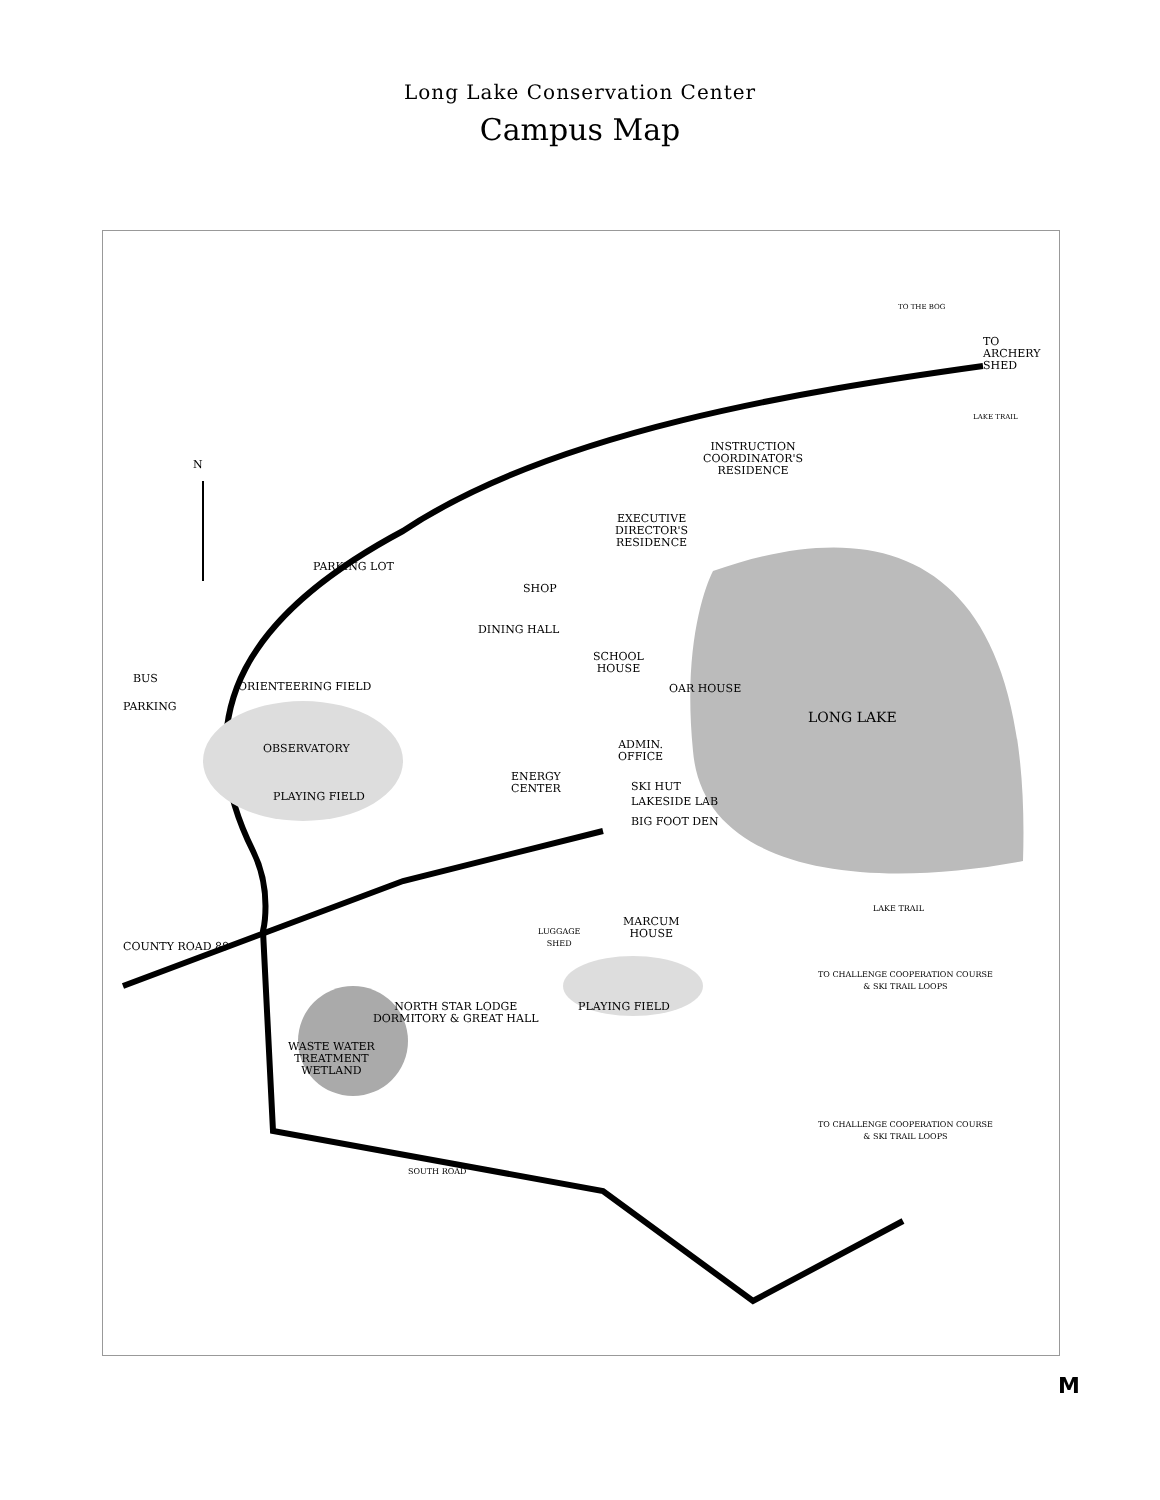Long Lake Conservation Center
Campus Map
N
TO
ARCHERY
SHED
INSTRUCTION
COORDINATOR'S
RESIDENCE
EXECUTIVE
DIRECTOR'S
RESIDENCE
PARKING LOT
SHOP
DINING HALL
SCHOOL
HOUSE
OAR HOUSE
BUS
PARKING
ORIENTEERING FIELD
LONG LAKE
OBSERVATORY
ADMIN.
OFFICE
ENERGY
CENTER
SKI HUT
LAKESIDE LAB
BIG FOOT DEN
PLAYING FIELD
LAKE TRAIL
MARCUM
HOUSE
LUGGAGE
SHED
COUNTY ROAD 88
TO CHALLENGE COOPERATION COURSE
& SKI TRAIL LOOPS
PLAYING FIELD
NORTH STAR LODGE
DORMITORY & GREAT HALL
WASTE WATER
TREATMENT
WETLAND
TO CHALLENGE COOPERATION COURSE
& SKI TRAIL LOOPS
SOUTH ROAD
TO THE BOG
LAKE TRAIL
M